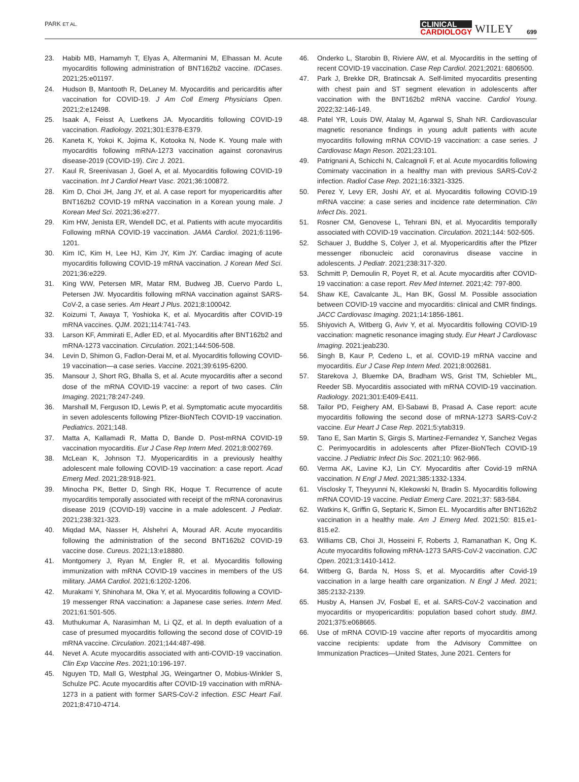PARK ET AL.
CLINICAL
CARDIOLOGY
WILEY
699
23. Habib MB, Hamamyh T, Elyas A, Altermanini M, Elhassan M. Acute myocarditis following administration of BNT162b2 vaccine. IDCases. 2021;25:e01197.
24. Hudson B, Mantooth R, DeLaney M. Myocarditis and pericarditis after vaccination for COVID-19. J Am Coll Emerg Physicians Open. 2021;2:e12498.
25. Isaak A, Feisst A, Luetkens JA. Myocarditis following COVID-19 vaccination. Radiology. 2021;301:E378-E379.
26. Kaneta K, Yokoi K, Jojima K, Kotooka N, Node K. Young male with myocarditis following mRNA-1273 vaccination against coronavirus disease-2019 (COVID-19). Circ J. 2021.
27. Kaul R, Sreenivasan J, Goel A, et al. Myocarditis following COVID-19 vaccination. Int J Cardiol Heart Vasc. 2021;36:100872.
28. Kim D, Choi JH, Jang JY, et al. A case report for myopericarditis after BNT162b2 COVID-19 mRNA vaccination in a Korean young male. J Korean Med Sci. 2021;36:e277.
29. Kim HW, Jenista ER, Wendell DC, et al. Patients with acute myocarditis Following mRNA COVID-19 vaccination. JAMA Cardiol. 2021;6:1196-1201.
30. Kim IC, Kim H, Lee HJ, Kim JY, Kim JY. Cardiac imaging of acute myocarditis following COVID-19 mRNA vaccination. J Korean Med Sci. 2021;36:e229.
31. King WW, Petersen MR, Matar RM, Budweg JB, Cuervo Pardo L, Petersen JW. Myocarditis following mRNA vaccination against SARS-CoV-2, a case series. Am Heart J Plus. 2021;8:100042.
32. Koizumi T, Awaya T, Yoshioka K, et al. Myocarditis after COVID-19 mRNA vaccines. QJM. 2021;114:741-743.
33. Larson KF, Ammirati E, Adler ED, et al. Myocarditis after BNT162b2 and mRNA-1273 vaccination. Circulation. 2021;144:506-508.
34. Levin D, Shimon G, Fadlon-Derai M, et al. Myocarditis following COVID-19 vaccination—a case series. Vaccine. 2021;39:6195-6200.
35. Mansour J, Short RG, Bhalla S, et al. Acute myocarditis after a second dose of the mRNA COVID-19 vaccine: a report of two cases. Clin Imaging. 2021;78:247-249.
36. Marshall M, Ferguson ID, Lewis P, et al. Symptomatic acute myocarditis in seven adolescents following Pfizer-BioNTech COVID-19 vaccination. Pediatrics. 2021;148.
37. Matta A, Kallamadi R, Matta D, Bande D. Post-mRNA COVID-19 vaccination myocarditis. Eur J Case Rep Intern Med. 2021;8:002769.
38. McLean K, Johnson TJ. Myopericarditis in a previously healthy adolescent male following COVID-19 vaccination: a case report. Acad Emerg Med. 2021;28:918-921.
39. Minocha PK, Better D, Singh RK, Hoque T. Recurrence of acute myocarditis temporally associated with receipt of the mRNA coronavirus disease 2019 (COVID-19) vaccine in a male adolescent. J Pediatr. 2021;238:321-323.
40. Miqdad MA, Nasser H, Alshehri A, Mourad AR. Acute myocarditis following the administration of the second BNT162b2 COVID-19 vaccine dose. Cureus. 2021;13:e18880.
41. Montgomery J, Ryan M, Engler R, et al. Myocarditis following immunization with mRNA COVID-19 vaccines in members of the US military. JAMA Cardiol. 2021;6:1202-1206.
42. Murakami Y, Shinohara M, Oka Y, et al. Myocarditis following a COVID-19 messenger RNA vaccination: a Japanese case series. Intern Med. 2021;61:501-505.
43. Muthukumar A, Narasimhan M, Li QZ, et al. In depth evaluation of a case of presumed myocarditis following the second dose of COVID-19 mRNA vaccine. Circulation. 2021;144:487-498.
44. Nevet A. Acute myocarditis associated with anti-COVID-19 vaccination. Clin Exp Vaccine Res. 2021;10:196-197.
45. Nguyen TD, Mall G, Westphal JG, Weingartner O, Mobius-Winkler S, Schulze PC. Acute myocarditis after COVID-19 vaccination with mRNA-1273 in a patient with former SARS-CoV-2 infection. ESC Heart Fail. 2021;8:4710-4714.
46. Onderko L, Starobin B, Riviere AW, et al. Myocarditis in the setting of recent COVID-19 vaccination. Case Rep Cardiol. 2021;2021: 6806500.
47. Park J, Brekke DR, Bratincsak A. Self-limited myocarditis presenting with chest pain and ST segment elevation in adolescents after vaccination with the BNT162b2 mRNA vaccine. Cardiol Young. 2022;32:146-149.
48. Patel YR, Louis DW, Atalay M, Agarwal S, Shah NR. Cardiovascular magnetic resonance findings in young adult patients with acute myocarditis following mRNA COVID-19 vaccination: a case series. J Cardiovasc Magn Reson. 2021;23:101.
49. Patrignani A, Schicchi N, Calcagnoli F, et al. Acute myocarditis following Comirnaty vaccination in a healthy man with previous SARS-CoV-2 infection. Radiol Case Rep. 2021;16:3321-3325.
50. Perez Y, Levy ER, Joshi AY, et al. Myocarditis following COVID-19 mRNA vaccine: a case series and incidence rate determination. Clin Infect Dis. 2021.
51. Rosner CM, Genovese L, Tehrani BN, et al. Myocarditis temporally associated with COVID-19 vaccination. Circulation. 2021;144: 502-505.
52. Schauer J, Buddhe S, Colyer J, et al. Myopericarditis after the Pfizer messenger ribonucleic acid coronavirus disease vaccine in adolescents. J Pediatr. 2021;238:317-320.
53. Schmitt P, Demoulin R, Poyet R, et al. Acute myocarditis after COVID-19 vaccination: a case report. Rev Med Internet. 2021;42: 797-800.
54. Shaw KE, Cavalcante JL, Han BK, Gossl M. Possible association between COVID-19 vaccine and myocarditis: clinical and CMR findings. JACC Cardiovasc Imaging. 2021;14:1856-1861.
55. Shiyovich A, Witberg G, Aviv Y, et al. Myocarditis following COVID-19 vaccination: magnetic resonance imaging study. Eur Heart J Cardiovasc Imaging. 2021:jeab230.
56. Singh B, Kaur P, Cedeno L, et al. COVID-19 mRNA vaccine and myocarditis. Eur J Case Rep Intern Med. 2021;8:002681.
57. Starekova J, Bluemke DA, Bradham WS, Grist TM, Schiebler ML, Reeder SB. Myocarditis associated with mRNA COVID-19 vaccination. Radiology. 2021;301:E409-E411.
58. Tailor PD, Feighery AM, El-Sabawi B, Prasad A. Case report: acute myocarditis following the second dose of mRNA-1273 SARS-CoV-2 vaccine. Eur Heart J Case Rep. 2021;5:ytab319.
59. Tano E, San Martin S, Girgis S, Martinez-Fernandez Y, Sanchez Vegas C. Perimyocarditis in adolescents after Pfizer-BioNTech COVID-19 vaccine. J Pediatric Infect Dis Soc. 2021;10: 962-966.
60. Verma AK, Lavine KJ, Lin CY. Myocarditis after Covid-19 mRNA vaccination. N Engl J Med. 2021;385:1332-1334.
61. Visclosky T, Theyyunni N, Klekowski N, Bradin S. Myocarditis following mRNA COVID-19 vaccine. Pediatr Emerg Care. 2021;37: 583-584.
62. Watkins K, Griffin G, Septaric K, Simon EL. Myocarditis after BNT162b2 vaccination in a healthy male. Am J Emerg Med. 2021;50: 815.e1-815.e2.
63. Williams CB, Choi JI, Hosseini F, Roberts J, Ramanathan K, Ong K. Acute myocarditis following mRNA-1273 SARS-CoV-2 vaccination. CJC Open. 2021;3:1410-1412.
64. Witberg G, Barda N, Hoss S, et al. Myocarditis after Covid-19 vaccination in a large health care organization. N Engl J Med. 2021; 385:2132-2139.
65. Husby A, Hansen JV, Fosbøl E, et al. SARS-CoV-2 vaccination and myocarditis or myopericarditis: population based cohort study. BMJ. 2021;375:e068665.
66. Use of mRNA COVID-19 vaccine after reports of myocarditis among vaccine recipients: update from the Advisory Committee on Immunization Practices—United States, June 2021. Centers for